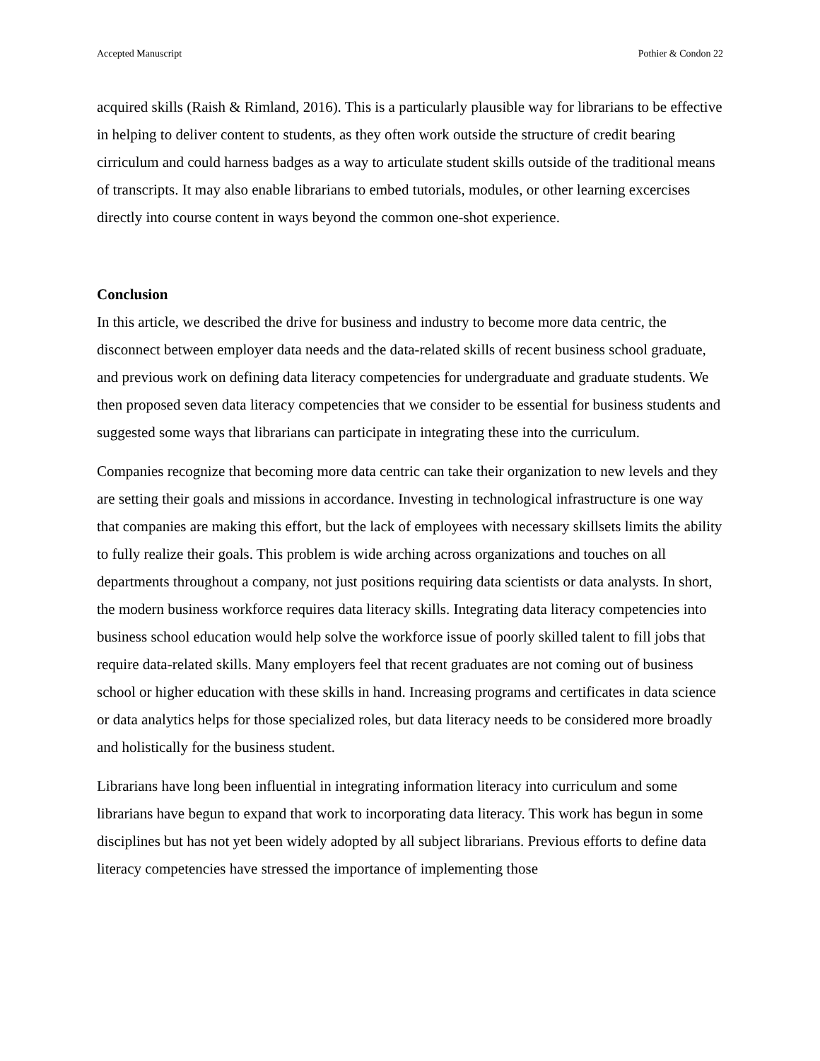Accepted Manuscript Pothier & Condon 22
acquired skills (Raish & Rimland, 2016). This is a particularly plausible way for librarians to be effective in helping to deliver content to students, as they often work outside the structure of credit bearing cirriculum and could harness badges as a way to articulate student skills outside of the traditional means of transcripts. It may also enable librarians to embed tutorials, modules, or other learning excercises directly into course content in ways beyond the common one-shot experience.
Conclusion
In this article, we described the drive for business and industry to become more data centric, the disconnect between employer data needs and the data-related skills of recent business school graduate, and previous work on defining data literacy competencies for undergraduate and graduate students. We then proposed seven data literacy competencies that we consider to be essential for business students and suggested some ways that librarians can participate in integrating these into the curriculum.
Companies recognize that becoming more data centric can take their organization to new levels and they are setting their goals and missions in accordance. Investing in technological infrastructure is one way that companies are making this effort, but the lack of employees with necessary skillsets limits the ability to fully realize their goals. This problem is wide arching across organizations and touches on all departments throughout a company, not just positions requiring data scientists or data analysts. In short, the modern business workforce requires data literacy skills. Integrating data literacy competencies into business school education would help solve the workforce issue of poorly skilled talent to fill jobs that require data-related skills. Many employers feel that recent graduates are not coming out of business school or higher education with these skills in hand. Increasing programs and certificates in data science or data analytics helps for those specialized roles, but data literacy needs to be considered more broadly and holistically for the business student.
Librarians have long been influential in integrating information literacy into curriculum and some librarians have begun to expand that work to incorporating data literacy. This work has begun in some disciplines but has not yet been widely adopted by all subject librarians. Previous efforts to define data literacy competencies have stressed the importance of implementing those